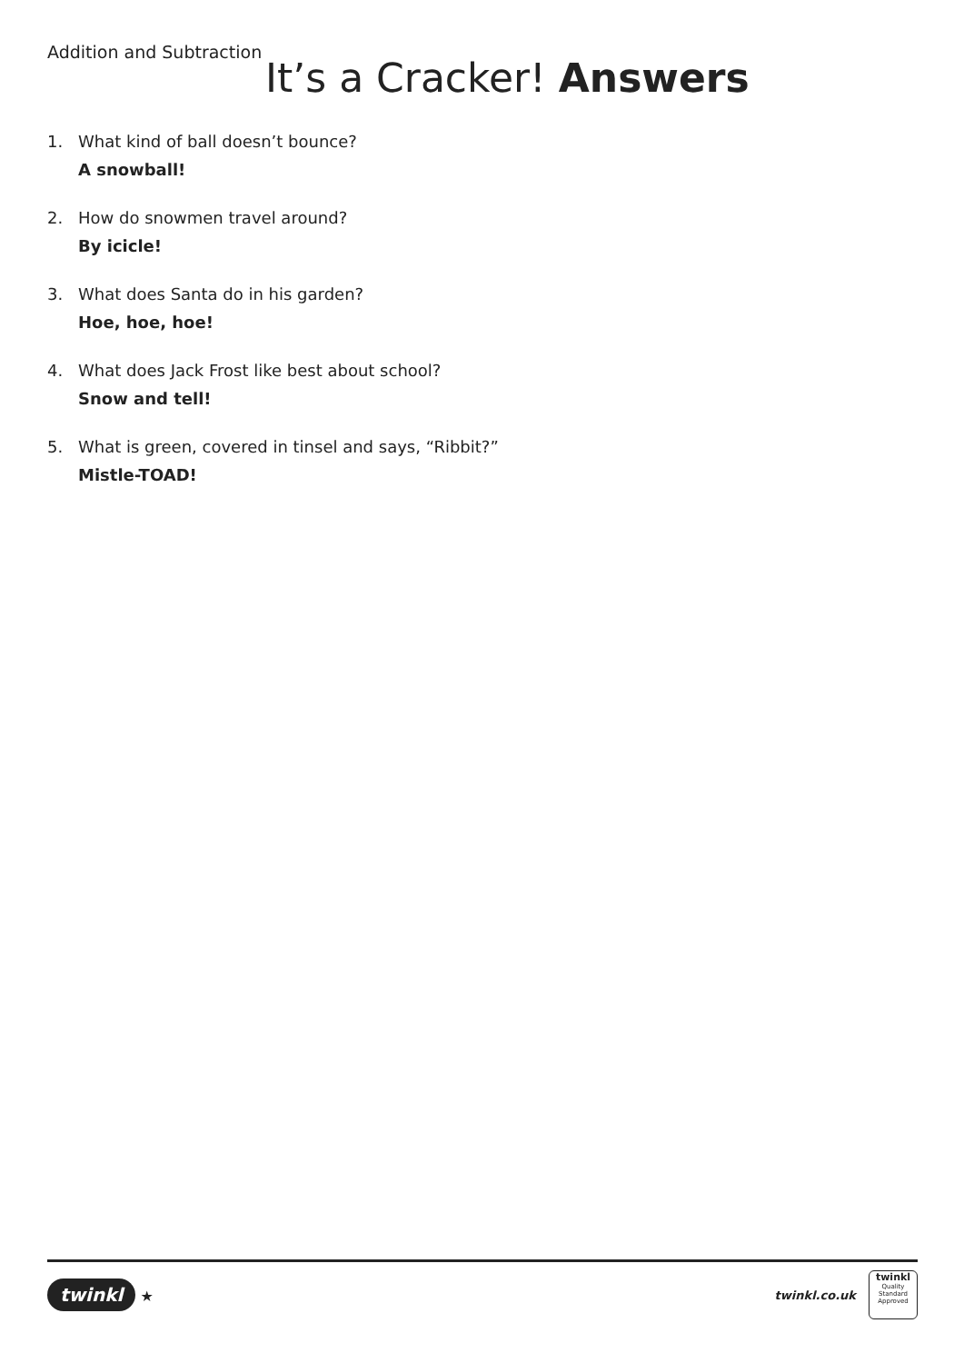Addition and Subtraction
It’s a Cracker! Answers
1. What kind of ball doesn’t bounce?
A snowball!
2. How do snowmen travel around?
By icicle!
3. What does Santa do in his garden?
Hoe, hoe, hoe!
4. What does Jack Frost like best about school?
Snow and tell!
5. What is green, covered in tinsel and says, “Ribbit?”
Mistle-TOAD!
twinkl ★
twinkl.co.uk
twinkl
Quality Standard Approved